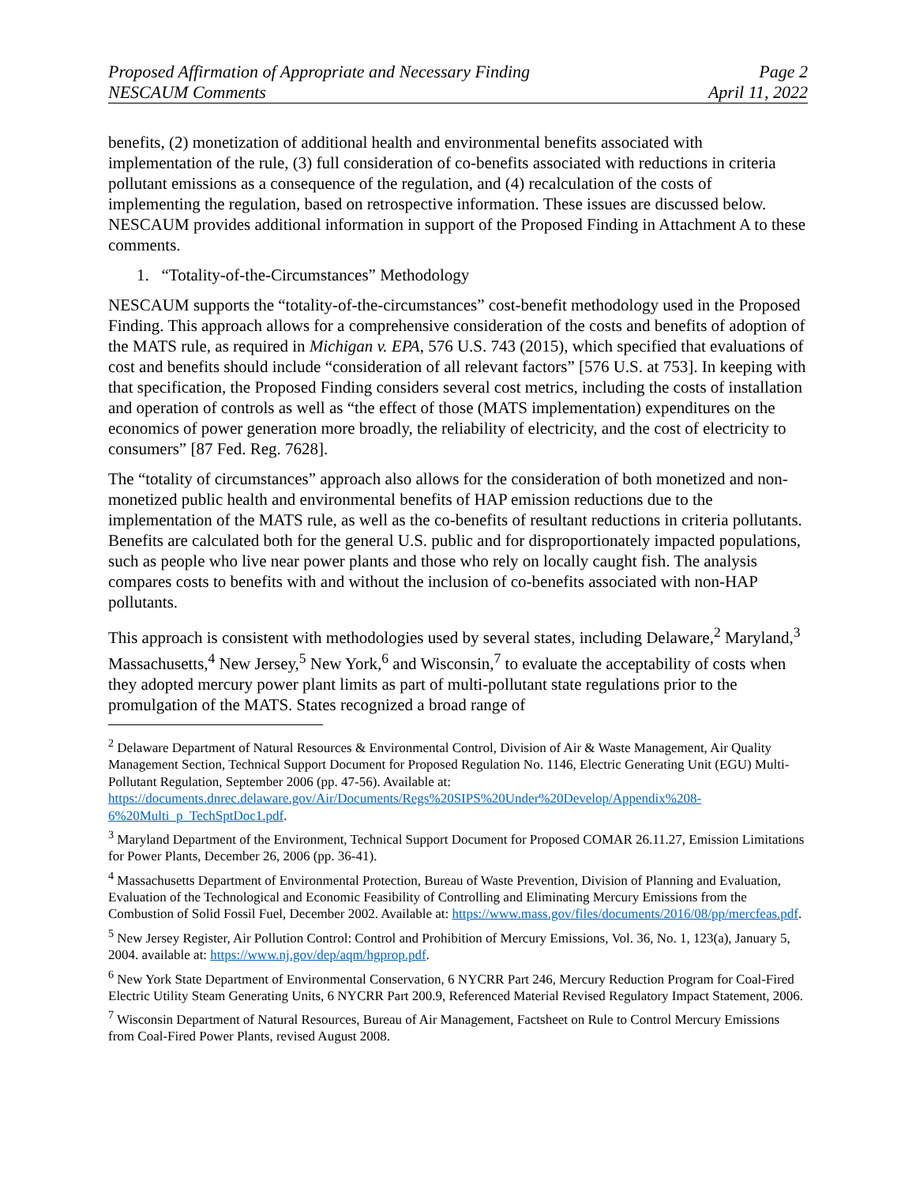Proposed Affirmation of Appropriate and Necessary Finding Page 2
NESCAUM Comments April 11, 2022
benefits, (2) monetization of additional health and environmental benefits associated with implementation of the rule, (3) full consideration of co-benefits associated with reductions in criteria pollutant emissions as a consequence of the regulation, and (4) recalculation of the costs of implementing the regulation, based on retrospective information. These issues are discussed below. NESCAUM provides additional information in support of the Proposed Finding in Attachment A to these comments.
1. “Totality-of-the-Circumstances” Methodology
NESCAUM supports the “totality-of-the-circumstances” cost-benefit methodology used in the Proposed Finding. This approach allows for a comprehensive consideration of the costs and benefits of adoption of the MATS rule, as required in Michigan v. EPA, 576 U.S. 743 (2015), which specified that evaluations of cost and benefits should include “consideration of all relevant factors” [576 U.S. at 753]. In keeping with that specification, the Proposed Finding considers several cost metrics, including the costs of installation and operation of controls as well as “the effect of those (MATS implementation) expenditures on the economics of power generation more broadly, the reliability of electricity, and the cost of electricity to consumers” [87 Fed. Reg. 7628].
The “totality of circumstances” approach also allows for the consideration of both monetized and non-monetized public health and environmental benefits of HAP emission reductions due to the implementation of the MATS rule, as well as the co-benefits of resultant reductions in criteria pollutants. Benefits are calculated both for the general U.S. public and for disproportionately impacted populations, such as people who live near power plants and those who rely on locally caught fish. The analysis compares costs to benefits with and without the inclusion of co-benefits associated with non-HAP pollutants.
This approach is consistent with methodologies used by several states, including Delaware,<sup>2</sup> Maryland,<sup>3</sup> Massachusetts,<sup>4</sup> New Jersey,<sup>5</sup> New York,<sup>6</sup> and Wisconsin,<sup>7</sup> to evaluate the acceptability of costs when they adopted mercury power plant limits as part of multi-pollutant state regulations prior to the promulgation of the MATS. States recognized a broad range of
<sup>2</sup> Delaware Department of Natural Resources & Environmental Control, Division of Air & Waste Management, Air Quality Management Section, Technical Support Document for Proposed Regulation No. 1146, Electric Generating Unit (EGU) Multi-Pollutant Regulation, September 2006 (pp. 47-56). Available at: https://documents.dnrec.delaware.gov/Air/Documents/Regs%20SIPS%20Under%20Develop/Appendix%208-6%20Multi_p_TechSptDoc1.pdf.
<sup>3</sup> Maryland Department of the Environment, Technical Support Document for Proposed COMAR 26.11.27, Emission Limitations for Power Plants, December 26, 2006 (pp. 36-41).
<sup>4</sup> Massachusetts Department of Environmental Protection, Bureau of Waste Prevention, Division of Planning and Evaluation, Evaluation of the Technological and Economic Feasibility of Controlling and Eliminating Mercury Emissions from the Combustion of Solid Fossil Fuel, December 2002. Available at: https://www.mass.gov/files/documents/2016/08/pp/mercfeas.pdf.
<sup>5</sup> New Jersey Register, Air Pollution Control: Control and Prohibition of Mercury Emissions, Vol. 36, No. 1, 123(a), January 5, 2004. available at: https://www.nj.gov/dep/aqm/hgprop.pdf.
<sup>6</sup> New York State Department of Environmental Conservation, 6 NYCRR Part 246, Mercury Reduction Program for Coal-Fired Electric Utility Steam Generating Units, 6 NYCRR Part 200.9, Referenced Material Revised Regulatory Impact Statement, 2006.
<sup>7</sup> Wisconsin Department of Natural Resources, Bureau of Air Management, Factsheet on Rule to Control Mercury Emissions from Coal-Fired Power Plants, revised August 2008.